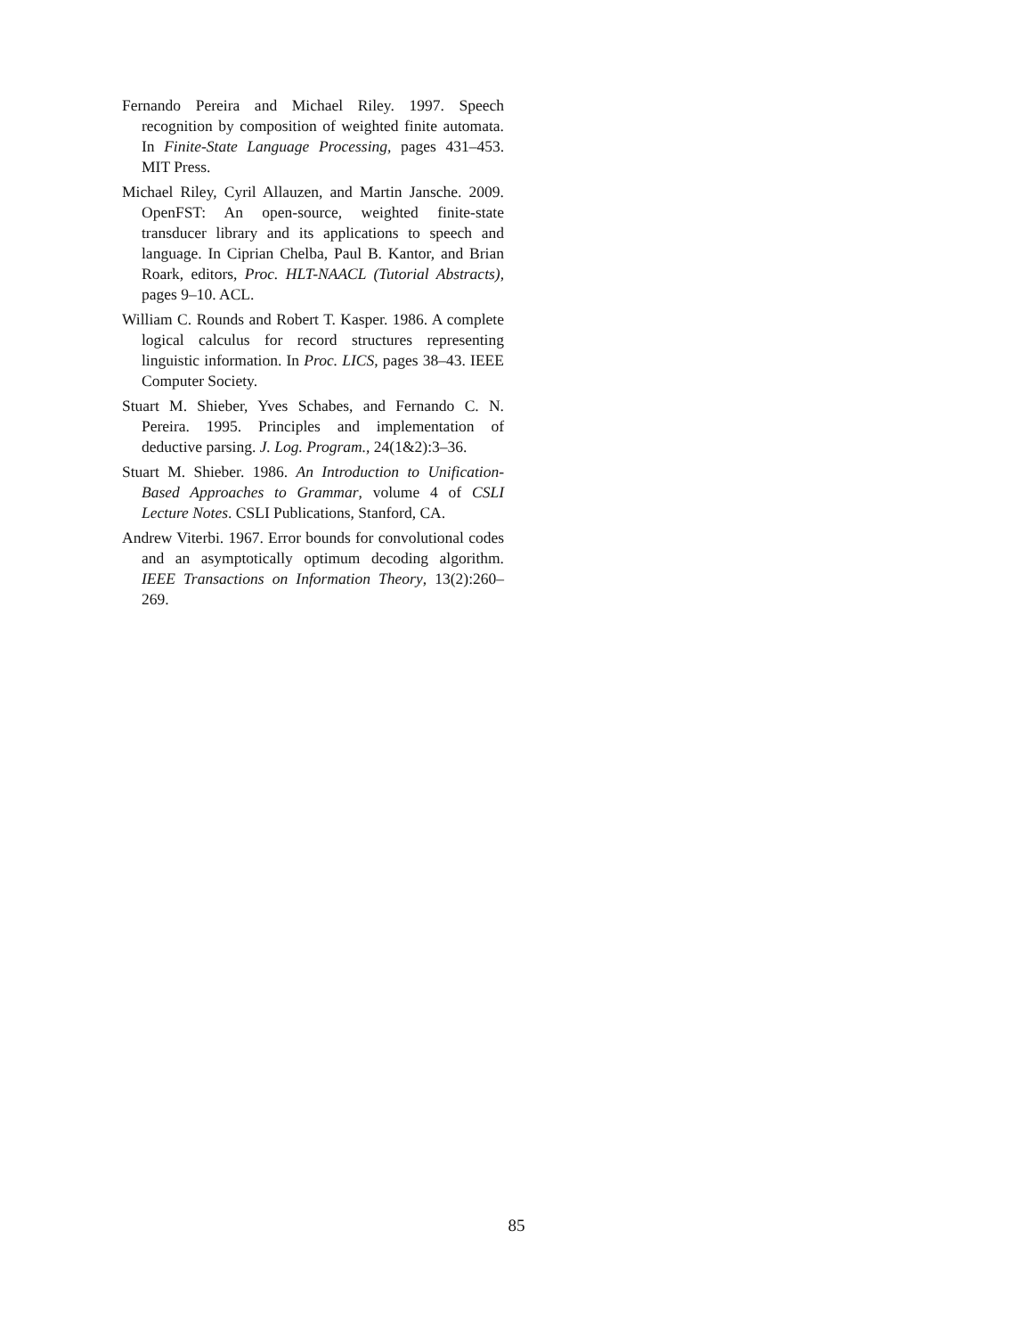Fernando Pereira and Michael Riley. 1997. Speech recognition by composition of weighted finite automata. In Finite-State Language Processing, pages 431–453. MIT Press.
Michael Riley, Cyril Allauzen, and Martin Jansche. 2009. OpenFST: An open-source, weighted finite-state transducer library and its applications to speech and language. In Ciprian Chelba, Paul B. Kantor, and Brian Roark, editors, Proc. HLT-NAACL (Tutorial Abstracts), pages 9–10. ACL.
William C. Rounds and Robert T. Kasper. 1986. A complete logical calculus for record structures representing linguistic information. In Proc. LICS, pages 38–43. IEEE Computer Society.
Stuart M. Shieber, Yves Schabes, and Fernando C. N. Pereira. 1995. Principles and implementation of deductive parsing. J. Log. Program., 24(1&2):3–36.
Stuart M. Shieber. 1986. An Introduction to Unification-Based Approaches to Grammar, volume 4 of CSLI Lecture Notes. CSLI Publications, Stanford, CA.
Andrew Viterbi. 1967. Error bounds for convolutional codes and an asymptotically optimum decoding algorithm. IEEE Transactions on Information Theory, 13(2):260–269.
85